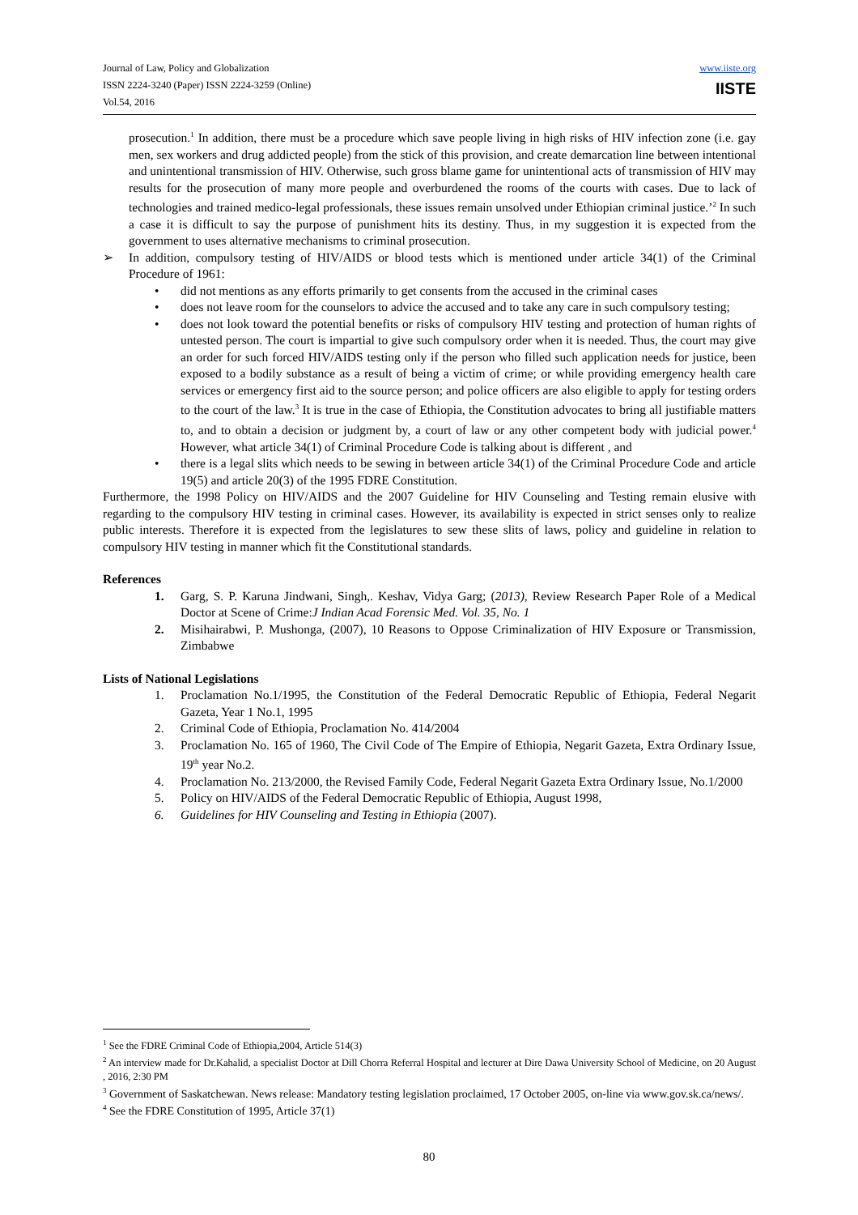Journal of Law, Policy and Globalization
ISSN 2224-3240 (Paper) ISSN 2224-3259 (Online)
Vol.54, 2016
www.iiste.org
IISTE
prosecution.<sup>1</sup> In addition, there must be a procedure which save people living in high risks of HIV infection zone (i.e. gay men, sex workers and drug addicted people) from the stick of this provision, and create demarcation line between intentional and unintentional transmission of HIV. Otherwise, such gross blame game for unintentional acts of transmission of HIV may results for the prosecution of many more people and overburdened the rooms of the courts with cases. Due to lack of technologies and trained medico-legal professionals, these issues remain unsolved under Ethiopian criminal justice.’<sup>2</sup> In such a case it is difficult to say the purpose of punishment hits its destiny. Thus, in my suggestion it is expected from the government to uses alternative mechanisms to criminal prosecution.
➢ In addition, compulsory testing of HIV/AIDS or blood tests which is mentioned under article 34(1) of the Criminal Procedure of 1961:
• did not mentions as any efforts primarily to get consents from the accused in the criminal cases
• does not leave room for the counselors to advice the accused and to take any care in such compulsory testing;
• does not look toward the potential benefits or risks of compulsory HIV testing and protection of human rights of untested person. The court is impartial to give such compulsory order when it is needed. Thus, the court may give an order for such forced HIV/AIDS testing only if the person who filled such application needs for justice, been exposed to a bodily substance as a result of being a victim of crime; or while providing emergency health care services or emergency first aid to the source person; and police officers are also eligible to apply for testing orders to the court of the law.<sup>3</sup> It is true in the case of Ethiopia, the Constitution advocates to bring all justifiable matters to, and to obtain a decision or judgment by, a court of law or any other competent body with judicial power.<sup>4</sup> However, what article 34(1) of Criminal Procedure Code is talking about is different , and
• there is a legal slits which needs to be sewing in between article 34(1) of the Criminal Procedure Code and article 19(5) and article 20(3) of the 1995 FDRE Constitution.
Furthermore, the 1998 Policy on HIV/AIDS and the 2007 Guideline for HIV Counseling and Testing remain elusive with regarding to the compulsory HIV testing in criminal cases. However, its availability is expected in strict senses only to realize public interests. Therefore it is expected from the legislatures to sew these slits of laws, policy and guideline in relation to compulsory HIV testing in manner which fit the Constitutional standards.
References
1. Garg, S. P. Karuna Jindwani, Singh,. Keshav, Vidya Garg; (2013), Review Research Paper Role of a Medical Doctor at Scene of Crime:J Indian Acad Forensic Med. Vol. 35, No. 1
2. Misihairabwi, P. Mushonga, (2007), 10 Reasons to Oppose Criminalization of HIV Exposure or Transmission, Zimbabwe
Lists of National Legislations
1. Proclamation No.1/1995, the Constitution of the Federal Democratic Republic of Ethiopia, Federal Negarit Gazeta, Year 1 No.1, 1995
2. Criminal Code of Ethiopia, Proclamation No. 414/2004
3. Proclamation No. 165 of 1960, The Civil Code of The Empire of Ethiopia, Negarit Gazeta, Extra Ordinary Issue, 19<sup>th</sup> year No.2.
4. Proclamation No. 213/2000, the Revised Family Code, Federal Negarit Gazeta Extra Ordinary Issue, No.1/2000
5. Policy on HIV/AIDS of the Federal Democratic Republic of Ethiopia, August 1998,
6. Guidelines for HIV Counseling and Testing in Ethiopia (2007).
<sup>1</sup> See the FDRE Criminal Code of Ethiopia,2004, Article 514(3)
<sup>2</sup> An interview made for Dr.Kahalid, a specialist Doctor at Dill Chorra Referral Hospital and lecturer at Dire Dawa University School of Medicine, on 20 August , 2016, 2:30 PM
<sup>3</sup> Government of Saskatchewan. News release: Mandatory testing legislation proclaimed, 17 October 2005, on-line via www.gov.sk.ca/news/.
<sup>4</sup> See the FDRE Constitution of 1995, Article 37(1)
80